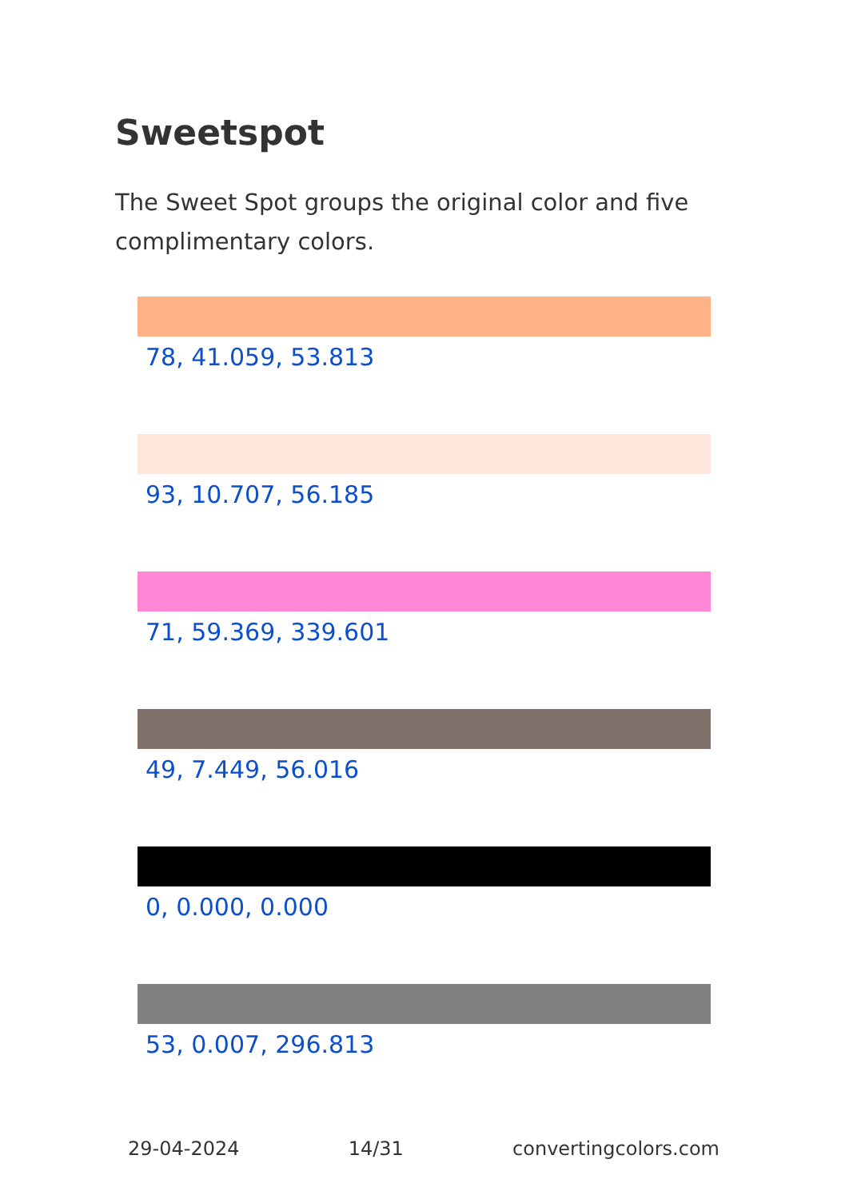Sweetspot
The Sweet Spot groups the original color and five complimentary colors.
78, 41.059, 53.813
93, 10.707, 56.185
71, 59.369, 339.601
49, 7.449, 56.016
0, 0.000, 0.000
53, 0.007, 296.813
29-04-2024 14/31 convertingcolors.com